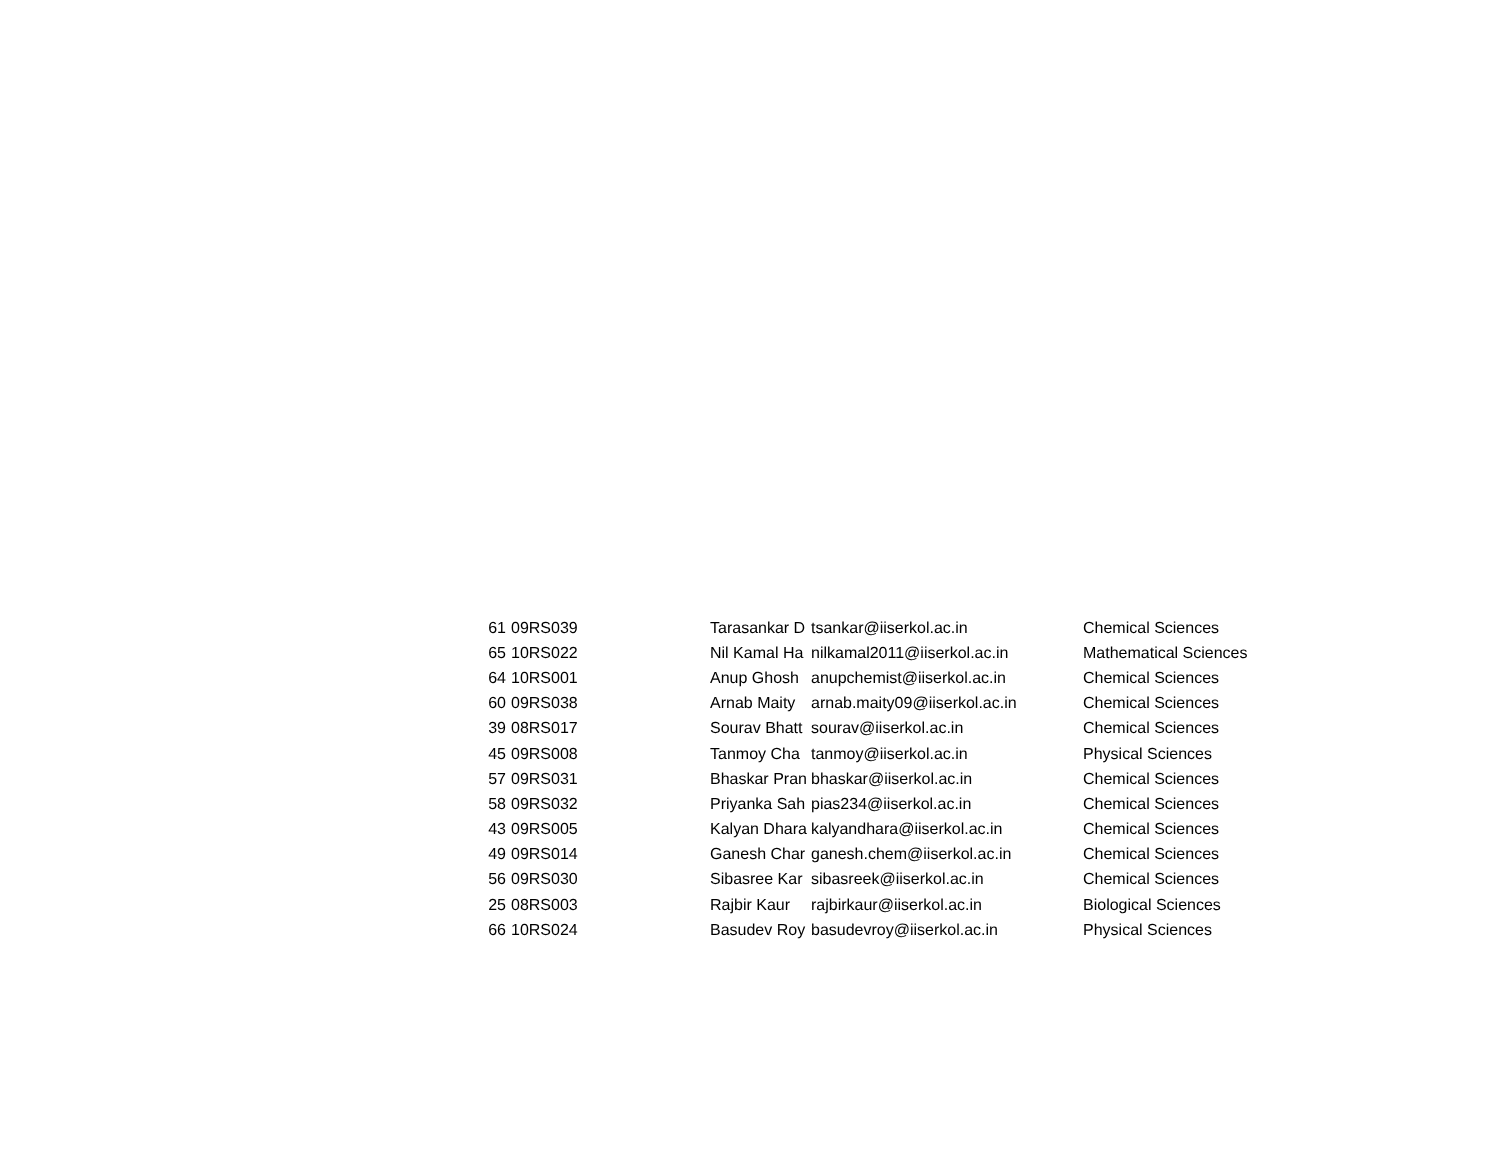| 61 | 09RS039 | Tarasankar D | tsankar@iiserkol.ac.in | Chemical Sciences |
| 65 | 10RS022 | Nil Kamal Ha | nilkamal2011@iiserkol.ac.in | Mathematical Sciences |
| 64 | 10RS001 | Anup Ghosh | anupchemist@iiserkol.ac.in | Chemical Sciences |
| 60 | 09RS038 | Arnab Maity | arnab.maity09@iiserkol.ac.in | Chemical Sciences |
| 39 | 08RS017 | Sourav Bhatt | sourav@iiserkol.ac.in | Chemical Sciences |
| 45 | 09RS008 | Tanmoy Cha | tanmoy@iiserkol.ac.in | Physical Sciences |
| 57 | 09RS031 | Bhaskar Pran | bhaskar@iiserkol.ac.in | Chemical Sciences |
| 58 | 09RS032 | Priyanka Sah | pias234@iiserkol.ac.in | Chemical Sciences |
| 43 | 09RS005 | Kalyan Dhara | kalyandhara@iiserkol.ac.in | Chemical Sciences |
| 49 | 09RS014 | Ganesh Char | ganesh.chem@iiserkol.ac.in | Chemical Sciences |
| 56 | 09RS030 | Sibasree Kar | sibasreek@iiserkol.ac.in | Chemical Sciences |
| 25 | 08RS003 | Rajbir Kaur | rajbirkaur@iiserkol.ac.in | Biological Sciences |
| 66 | 10RS024 | Basudev Roy | basudevroy@iiserkol.ac.in | Physical Sciences |